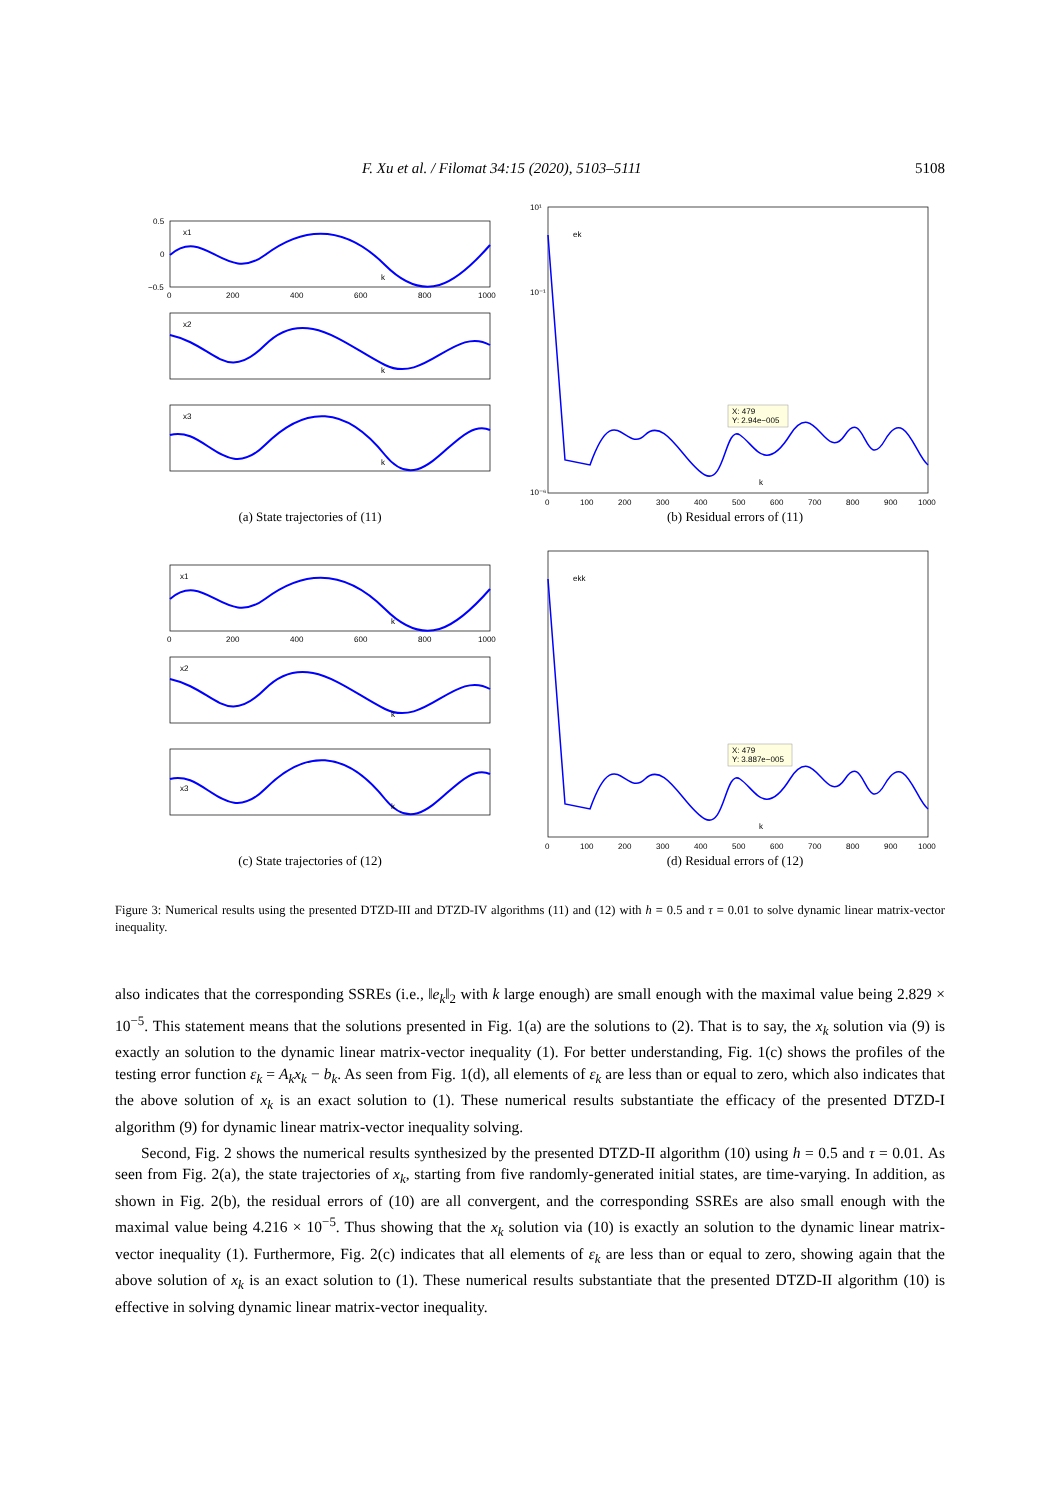F. Xu et al. / Filomat 34:15 (2020), 5103–5111 5108
x1
x2
x3
0.5
0
−0.5
0
200
400
600
800
1000
k
k
k
(a) State trajectories of (11)
X: 479
Y: 2.94e−005
ek
k
10¹
10⁻¹
10⁻⁶
0
100
200
300
400
500
600
700
800
900
1000
(b) Residual errors of (11)
x1
x2
x3
k
k
k
0
200
400
600
800
1000
(c) State trajectories of (12)
X: 479
Y: 3.887e−005
ekk
k
0
100
200
300
400
500
600
700
800
900
1000
(d) Residual errors of (12)
Figure 3: Numerical results using the presented DTZD-III and DTZD-IV algorithms (11) and (12) with h = 0.5 and τ = 0.01 to solve dynamic linear matrix-vector inequality.
also indicates that the corresponding SSREs (i.e., ‖e<sub>k</sub>‖<sub>2</sub> with k large enough) are small enough with the maximal value being 2.829 × 10<sup>−5</sup>. This statement means that the solutions presented in Fig. 1(a) are the solutions to (2). That is to say, the x<sub>k</sub> solution via (9) is exactly an solution to the dynamic linear matrix-vector inequality (1). For better understanding, Fig. 1(c) shows the profiles of the testing error function ε<sub>k</sub> = A<sub>k</sub>x<sub>k</sub> − b<sub>k</sub>. As seen from Fig. 1(d), all elements of ε<sub>k</sub> are less than or equal to zero, which also indicates that the above solution of x<sub>k</sub> is an exact solution to (1). These numerical results substantiate the efficacy of the presented DTZD-I algorithm (9) for dynamic linear matrix-vector inequality solving.
Second, Fig. 2 shows the numerical results synthesized by the presented DTZD-II algorithm (10) using h = 0.5 and τ = 0.01. As seen from Fig. 2(a), the state trajectories of x<sub>k</sub>, starting from five randomly-generated initial states, are time-varying. In addition, as shown in Fig. 2(b), the residual errors of (10) are all convergent, and the corresponding SSREs are also small enough with the maximal value being 4.216 × 10<sup>−5</sup>. Thus showing that the x<sub>k</sub> solution via (10) is exactly an solution to the dynamic linear matrix-vector inequality (1). Furthermore, Fig. 2(c) indicates that all elements of ε<sub>k</sub> are less than or equal to zero, showing again that the above solution of x<sub>k</sub> is an exact solution to (1). These numerical results substantiate that the presented DTZD-II algorithm (10) is effective in solving dynamic linear matrix-vector inequality.